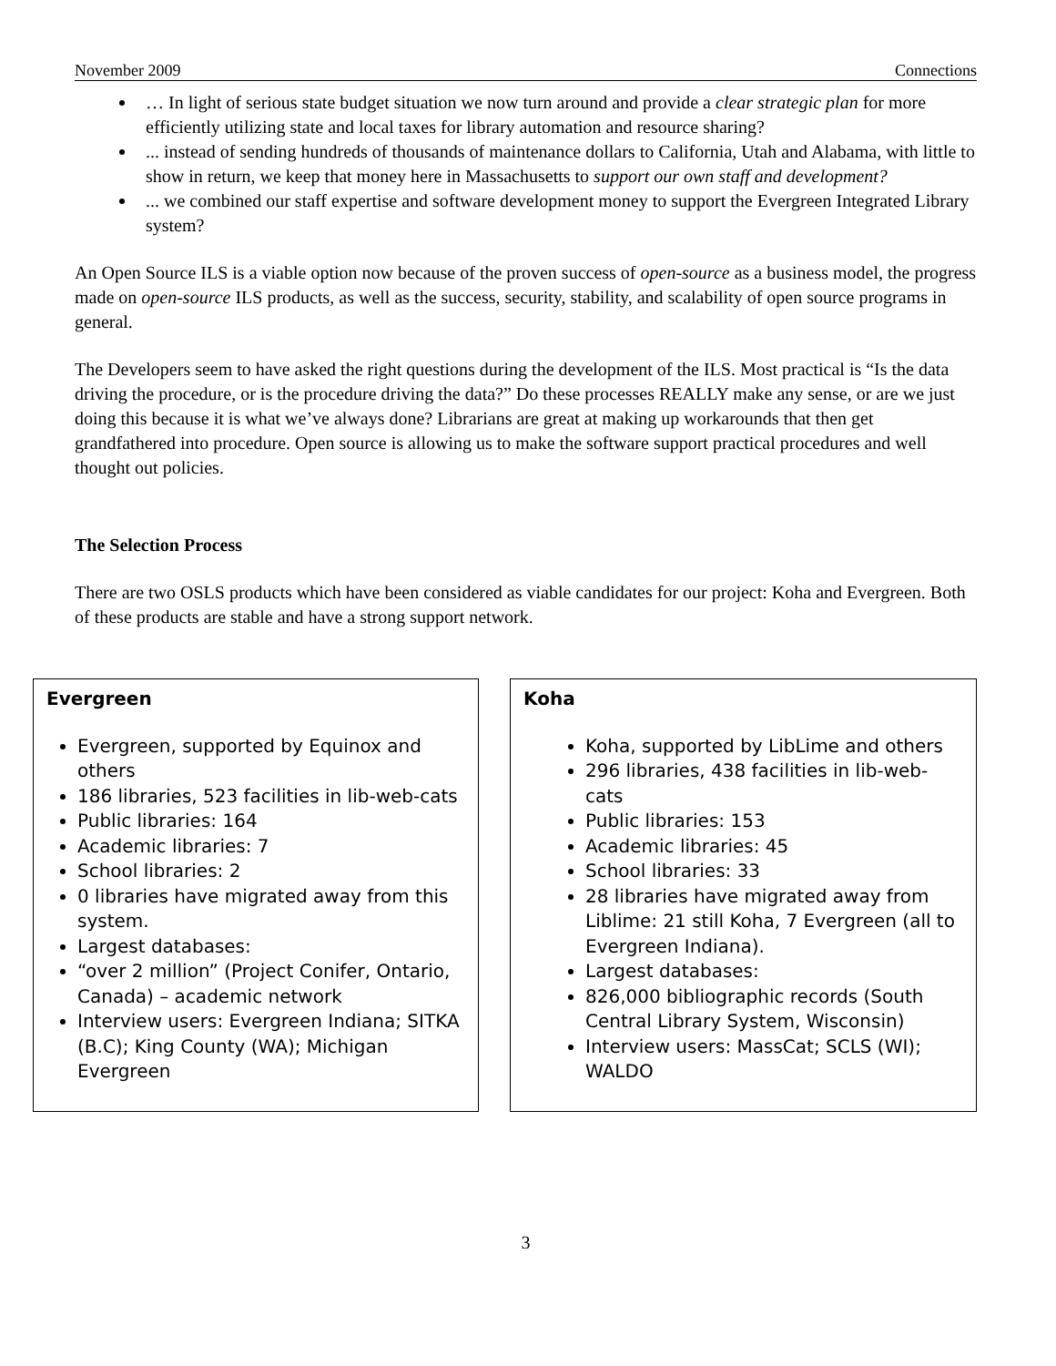November 2009 Connections
… In light of serious state budget situation we now turn around and provide a clear strategic plan for more efficiently utilizing state and local taxes for library automation and resource sharing?
... instead of sending hundreds of thousands of maintenance dollars to California, Utah and Alabama, with little to show in return, we keep that money here in Massachusetts to support our own staff and development?
... we combined our staff expertise and software development money to support the Evergreen Integrated Library system?
An Open Source ILS is a viable option now because of the proven success of open-source as a business model, the progress made on open-source ILS products, as well as the success, security, stability, and scalability of open source programs in general.
The Developers seem to have asked the right questions during the development of the ILS. Most practical is “Is the data driving the procedure, or is the procedure driving the data?” Do these processes REALLY make any sense, or are we just doing this because it is what we’ve always done? Librarians are great at making up workarounds that then get grandfathered into procedure. Open source is allowing us to make the software support practical procedures and well thought out policies.
The Selection Process
There are two OSLS products which have been considered as viable candidates for our project: Koha and Evergreen. Both of these products are stable and have a strong support network.
Evergreen
Evergreen, supported by Equinox and others
186 libraries, 523 facilities in lib-web-cats
Public libraries: 164
Academic libraries: 7
School libraries: 2
0 libraries have migrated away from this system.
Largest databases:
“over 2 million” (Project Conifer, Ontario, Canada) – academic network
Interview users: Evergreen Indiana; SITKA (B.C); King County (WA); Michigan Evergreen
Koha
Koha, supported by LibLime and others
296 libraries, 438 facilities in lib-web-cats
Public libraries: 153
Academic libraries: 45
School libraries: 33
28 libraries have migrated away from Liblime: 21 still Koha, 7 Evergreen (all to Evergreen Indiana).
Largest databases:
826,000 bibliographic records (South Central Library System, Wisconsin)
Interview users: MassCat; SCLS (WI); WALDO
3